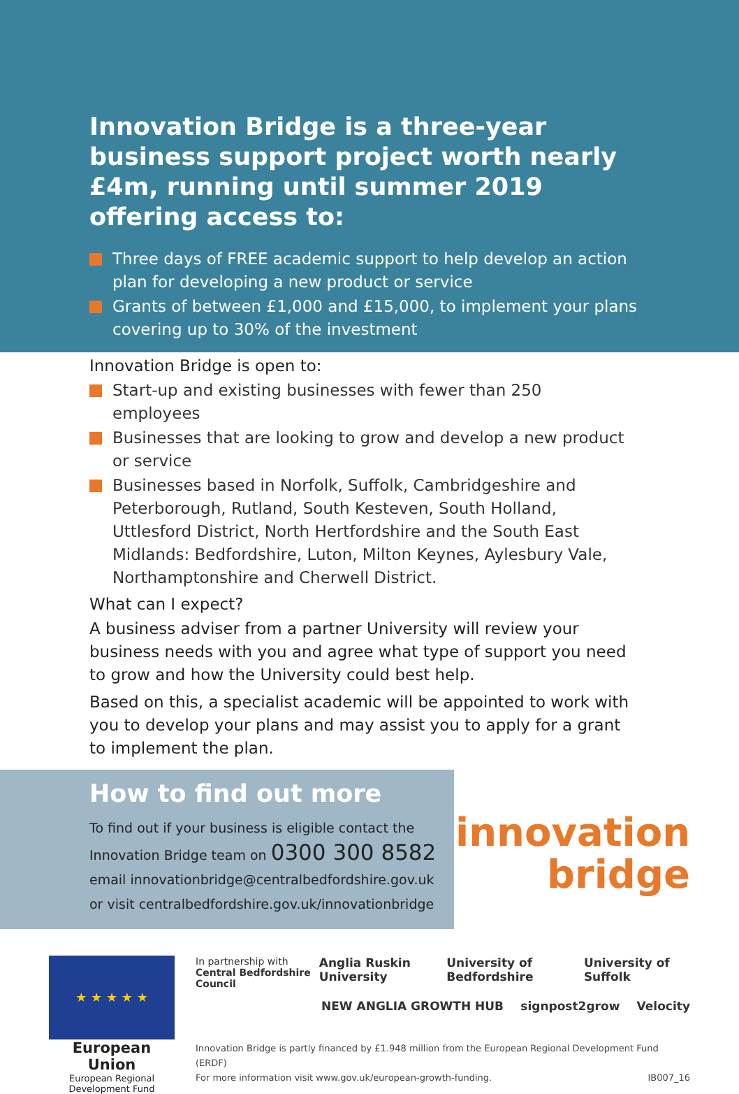Innovation Bridge is a three-year business support project worth nearly £4m, running until summer 2019 offering access to:
Three days of FREE academic support to help develop an action plan for developing a new product or service
Grants of between £1,000 and £15,000, to implement your plans covering up to 30% of the investment
Innovation Bridge is open to:
Start-up and existing businesses with fewer than 250 employees
Businesses that are looking to grow and develop a new product or service
Businesses based in Norfolk, Suffolk, Cambridgeshire and Peterborough, Rutland, South Kesteven, South Holland, Uttlesford District, North Hertfordshire and the South East Midlands: Bedfordshire, Luton, Milton Keynes, Aylesbury Vale, Northamptonshire and Cherwell District.
What can I expect?
A business adviser from a partner University will review your business needs with you and agree what type of support you need to grow and how the University could best help.
Based on this, a specialist academic will be appointed to work with you to develop your plans and may assist you to apply for a grant to implement the plan.
How to find out more
To find out if your business is eligible contact the
Innovation Bridge team on 0300 300 8582
email innovationbridge@centralbedfordshire.gov.uk
or visit centralbedfordshire.gov.uk/innovationbridge
innovation
bridge
★ ★ ★ ★ ★
European Union
European Regional Development Fund
In partnership with
Central Bedfordshire Council Anglia Ruskin University University of Bedfordshire University of Suffolk
NEW ANGLIA GROWTH HUB signpost2grow Velocity
Innovation Bridge is partly financed by £1.948 million from the European Regional Development Fund (ERDF)
For more information visit www.gov.uk/european-growth-funding. IB007_16